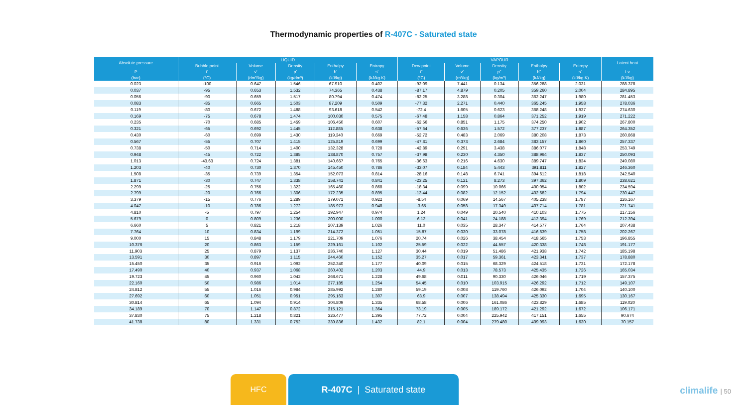Thermodynamic properties of R-407C - Saturated state
| Absolute pressure | LIQUID | | | | | VAPOUR | | | | | Latent heat |
| --- | --- | --- | --- | --- | --- | --- | --- | --- | --- | --- | --- |
| | Bubble point | Volume | Density | Enthalpy | Entropy | Dew point | Volume | Density | Enthalpy | Entropy | |
| P | t' | v' | p' | h' | s' | t" | v" | p" | h" | s" | Lv |
| (bar) | (°C) | (dm³/kg) | (kg/dm³) | (kJ/kg) | (kJ/kg.K) | (°C) | (m³/kg) | (kg/m³) | (kJ/kg) | (kJ/kg.K) | (kJ/kg) |
| 0.023 | -100 | 0.647 | 1.546 | 67.910 | 0.402 | -92.09 | 7.441 | 0.134 | 356.288 | 2.031 | 288.378 |
| 0.037 | -95 | 0.653 | 1.532 | 74.365 | 0.438 | -87.17 | 4.879 | 0.205 | 359.260 | 2.004 | 284.895 |
| 0.056 | -90 | 0.659 | 1.517 | 80.794 | 0.474 | -82.25 | 3.288 | 0.304 | 362.247 | 1.980 | 281.453 |
| 0.083 | -85 | 0.665 | 1.503 | 87.209 | 0.509 | -77.32 | 2.271 | 0.440 | 365.245 | 1.958 | 278.036 |
| 0.119 | -80 | 0.672 | 1.488 | 93.618 | 0.542 | -72.4 | 1.605 | 0.623 | 368.248 | 1.937 | 274.630 |
| 0.169 | -75 | 0.678 | 1.474 | 100.030 | 0.575 | -67.48 | 1.158 | 0.864 | 371.252 | 1.919 | 271.222 |
| 0.235 | -70 | 0.685 | 1.459 | 106.450 | 0.607 | -62.56 | 0.851 | 1.175 | 374.250 | 1.902 | 267.800 |
| 0.321 | -65 | 0.692 | 1.445 | 112.885 | 0.638 | -57.64 | 0.636 | 1.572 | 377.237 | 1.887 | 264.352 |
| 0.430 | -60 | 0.699 | 1.430 | 119.340 | 0.669 | -52.72 | 0.483 | 2.069 | 380.208 | 1.873 | 260.868 |
| 0.567 | -55 | 0.707 | 1.415 | 125.819 | 0.699 | -47.81 | 0.373 | 2.684 | 383.157 | 1.860 | 257.337 |
| 0.738 | -50 | 0.714 | 1.400 | 132.328 | 0.728 | -42.89 | 0.291 | 3.438 | 386.077 | 1.848 | 253.749 |
| 0.948 | -45 | 0.722 | 1.385 | 138.870 | 0.757 | -37.98 | 0.230 | 4.350 | 388.964 | 1.837 | 250.093 |
| 1.013 | -43.63 | 0.724 | 1.381 | 140.667 | 0.765 | -36.63 | 0.216 | 4.630 | 389.747 | 1.834 | 249.080 |
| 1.203 | -40 | 0.730 | 1.370 | 145.450 | 0.786 | -33.07 | 0.184 | 5.443 | 391.811 | 1.827 | 246.360 |
| 1.508 | -35 | 0.739 | 1.354 | 152.073 | 0.814 | -28.16 | 0.148 | 6.741 | 394.612 | 1.818 | 242.540 |
| 1.871 | -30 | 0.747 | 1.338 | 158.741 | 0.841 | -23.25 | 0.121 | 8.273 | 397.362 | 1.809 | 238.621 |
| 2.299 | -25 | 0.756 | 1.322 | 165.460 | 0.868 | -18.34 | 0.099 | 10.066 | 400.054 | 1.802 | 234.594 |
| 2.799 | -20 | 0.766 | 1.306 | 172.235 | 0.895 | -13.44 | 0.082 | 12.152 | 402.682 | 1.794 | 230.447 |
| 3.379 | -15 | 0.776 | 1.289 | 179.071 | 0.922 | -8.54 | 0.069 | 14.567 | 405.238 | 1.787 | 226.167 |
| 4.047 | -10 | 0.786 | 1.272 | 185.973 | 0.948 | -3.65 | 0.058 | 17.349 | 407.714 | 1.781 | 221.741 |
| 4.810 | -5 | 0.797 | 1.254 | 192.947 | 0.974 | 1.24 | 0.049 | 20.540 | 410.103 | 1.775 | 217.156 |
| 5.679 | 0 | 0.809 | 1.236 | 200.000 | 1.000 | 6.12 | 0.041 | 24.188 | 412.394 | 1.769 | 212.394 |
| 6.660 | 5 | 0.821 | 1.218 | 207.139 | 1.026 | 11.0 | 0.035 | 28.347 | 414.577 | 1.764 | 207.438 |
| 7.764 | 10 | 0.834 | 1.199 | 214.372 | 1.051 | 15.87 | 0.030 | 33.078 | 416.639 | 1.758 | 202.267 |
| 9.000 | 15 | 0.848 | 1.179 | 221.709 | 1.076 | 20.74 | 0.026 | 38.454 | 418.565 | 1.753 | 196.855 |
| 10.376 | 20 | 0.863 | 1.159 | 229.161 | 1.102 | 25.59 | 0.022 | 44.557 | 420.338 | 1.748 | 191.177 |
| 11.903 | 25 | 0.879 | 1.137 | 236.740 | 1.127 | 30.44 | 0.019 | 51.486 | 421.938 | 1.742 | 185.198 |
| 13.591 | 30 | 0.897 | 1.115 | 244.460 | 1.152 | 35.27 | 0.017 | 59.361 | 423.341 | 1.737 | 178.880 |
| 15.450 | 35 | 0.916 | 1.092 | 252.340 | 1.177 | 40.09 | 0.015 | 68.329 | 424.518 | 1.731 | 172.178 |
| 17.490 | 40 | 0.937 | 1.068 | 260.402 | 1.203 | 44.9 | 0.013 | 78.573 | 425.435 | 1.726 | 165.034 |
| 19.723 | 45 | 0.960 | 1.042 | 268.671 | 1.228 | 49.68 | 0.011 | 90.330 | 426.046 | 1.719 | 157.375 |
| 22.160 | 50 | 0.986 | 1.014 | 277.185 | 1.254 | 54.45 | 0.010 | 103.915 | 426.292 | 1.712 | 149.107 |
| 24.812 | 55 | 1.016 | 0.984 | 285.992 | 1.280 | 59.19 | 0.008 | 119.760 | 426.092 | 1.704 | 140.100 |
| 27.692 | 60 | 1.051 | 0.951 | 295.163 | 1.307 | 63.9 | 0.007 | 138.494 | 425.330 | 1.695 | 130.167 |
| 30.814 | 65 | 1.094 | 0.914 | 304.809 | 1.335 | 68.58 | 0.006 | 161.086 | 423.829 | 1.685 | 119.020 |
| 34.189 | 70 | 1.147 | 0.872 | 315.121 | 1.364 | 73.19 | 0.005 | 189.172 | 421.292 | 1.672 | 106.171 |
| 37.830 | 75 | 1.218 | 0.821 | 326.477 | 1.395 | 77.72 | 0.004 | 225.942 | 417.151 | 1.655 | 90.674 |
| 41.738 | 80 | 1.331 | 0.752 | 339.836 | 1.432 | 82.1 | 0.004 | 279.480 | 409.993 | 1.630 | 70.157 |
HFC
R-407C | Saturated state
climalife | 50